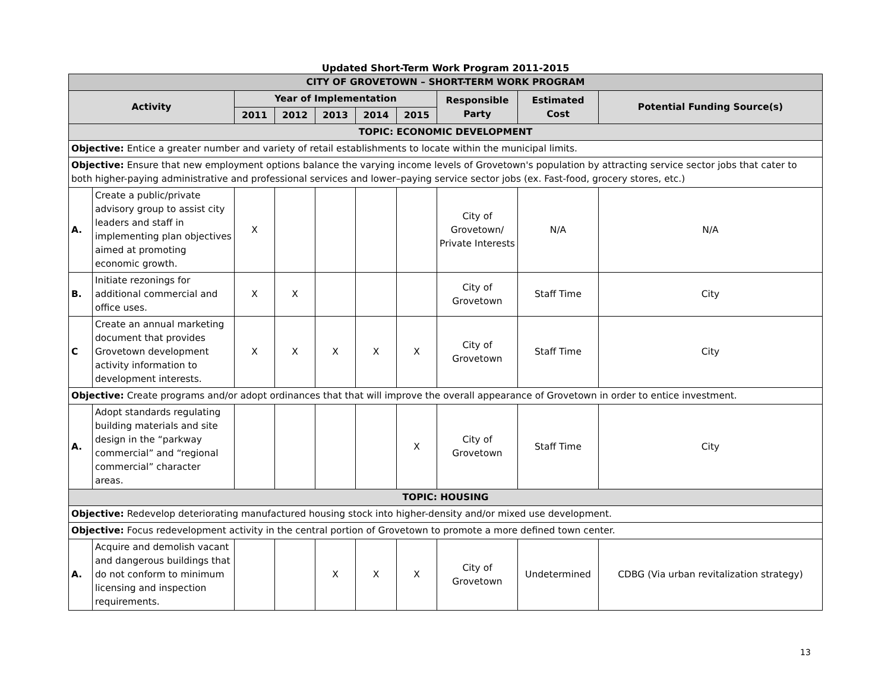Updated Short-Term Work Program 2011-2015
| CITY OF GROVETOWN – SHORT-TERM WORK PROGRAM | | | | | | | | | |
| --- | --- | --- | --- | --- | --- | --- | --- | --- | --- |
| Activity | | Year of Implementation | | | | | Responsible Party | Estimated Cost | Potential Funding Source(s) |
| | | 2011 | 2012 | 2013 | 2014 | 2015 | | | |
| TOPIC: ECONOMIC DEVELOPMENT | | | | | | | | | |
| Objective: Entice a greater number and variety of retail establishments to locate within the municipal limits. | | | | | | | | | |
| Objective: Ensure that new employment options balance the varying income levels of Grovetown's population by attracting service sector jobs that cater to both higher-paying administrative and professional services and lower–paying service sector jobs (ex. Fast-food, grocery stores, etc.) | | | | | | | | | |
| A. | Create a public/private advisory group to assist city leaders and staff in implementing plan objectives aimed at promoting economic growth. | X | | | | | City of Grovetown/ Private Interests | N/A | N/A |
| B. | Initiate rezonings for additional commercial and office uses. | X | X | | | | City of Grovetown | Staff Time | City |
| C | Create an annual marketing document that provides Grovetown development activity information to development interests. | X | X | X | X | X | City of Grovetown | Staff Time | City |
| Objective: Create programs and/or adopt ordinances that that will improve the overall appearance of Grovetown in order to entice investment. | | | | | | | | | |
| A. | Adopt standards regulating building materials and site design in the “parkway commercial” and “regional commercial” character areas. | | | | | X | City of Grovetown | Staff Time | City |
| TOPIC: HOUSING | | | | | | | | | |
| Objective: Redevelop deteriorating manufactured housing stock into higher-density and/or mixed use development. | | | | | | | | | |
| Objective: Focus redevelopment activity in the central portion of Grovetown to promote a more defined town center. | | | | | | | | | |
| A. | Acquire and demolish vacant and dangerous buildings that do not conform to minimum licensing and inspection requirements. | | | X | X | X | City of Grovetown | Undetermined | CDBG (Via urban revitalization strategy) |
13